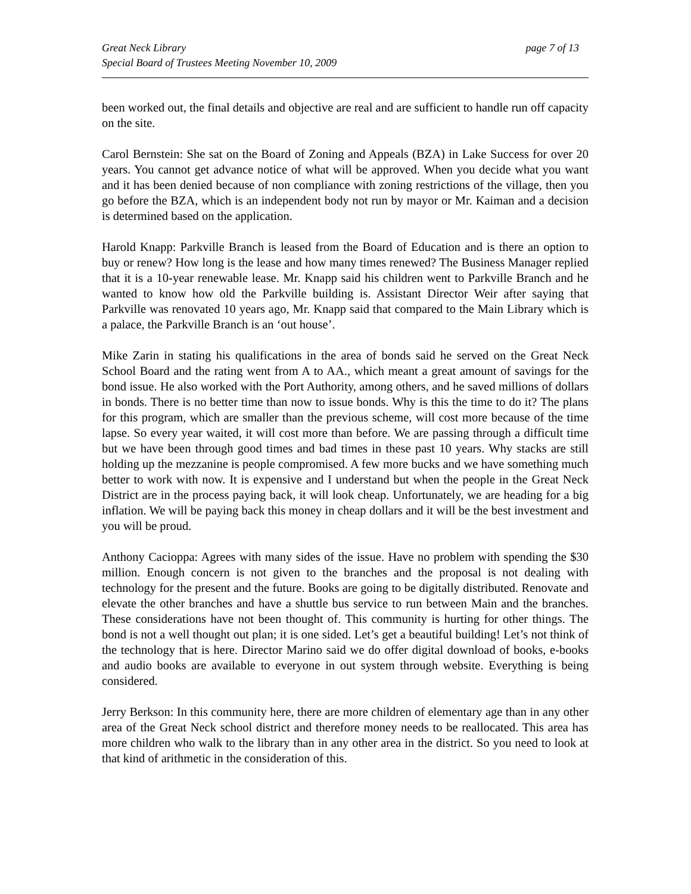Great Neck Library
Special Board of Trustees Meeting November 10, 2009
page 7 of 13
been worked out, the final details and objective are real and are sufficient to handle run off capacity on the site.
Carol Bernstein: She sat on the Board of Zoning and Appeals (BZA) in Lake Success for over 20 years. You cannot get advance notice of what will be approved. When you decide what you want and it has been denied because of non compliance with zoning restrictions of the village, then you go before the BZA, which is an independent body not run by mayor or Mr. Kaiman and a decision is determined based on the application.
Harold Knapp: Parkville Branch is leased from the Board of Education and is there an option to buy or renew? How long is the lease and how many times renewed? The Business Manager replied that it is a 10-year renewable lease. Mr. Knapp said his children went to Parkville Branch and he wanted to know how old the Parkville building is. Assistant Director Weir after saying that Parkville was renovated 10 years ago, Mr. Knapp said that compared to the Main Library which is a palace, the Parkville Branch is an ‘out house’.
Mike Zarin in stating his qualifications in the area of bonds said he served on the Great Neck School Board and the rating went from A to AA., which meant a great amount of savings for the bond issue. He also worked with the Port Authority, among others, and he saved millions of dollars in bonds. There is no better time than now to issue bonds. Why is this the time to do it? The plans for this program, which are smaller than the previous scheme, will cost more because of the time lapse. So every year waited, it will cost more than before. We are passing through a difficult time but we have been through good times and bad times in these past 10 years. Why stacks are still holding up the mezzanine is people compromised. A few more bucks and we have something much better to work with now. It is expensive and I understand but when the people in the Great Neck District are in the process paying back, it will look cheap. Unfortunately, we are heading for a big inflation. We will be paying back this money in cheap dollars and it will be the best investment and you will be proud.
Anthony Cacioppa: Agrees with many sides of the issue. Have no problem with spending the $30 million. Enough concern is not given to the branches and the proposal is not dealing with technology for the present and the future. Books are going to be digitally distributed. Renovate and elevate the other branches and have a shuttle bus service to run between Main and the branches. These considerations have not been thought of. This community is hurting for other things. The bond is not a well thought out plan; it is one sided. Let’s get a beautiful building! Let’s not think of the technology that is here. Director Marino said we do offer digital download of books, e-books and audio books are available to everyone in out system through website. Everything is being considered.
Jerry Berkson: In this community here, there are more children of elementary age than in any other area of the Great Neck school district and therefore money needs to be reallocated. This area has more children who walk to the library than in any other area in the district. So you need to look at that kind of arithmetic in the consideration of this.